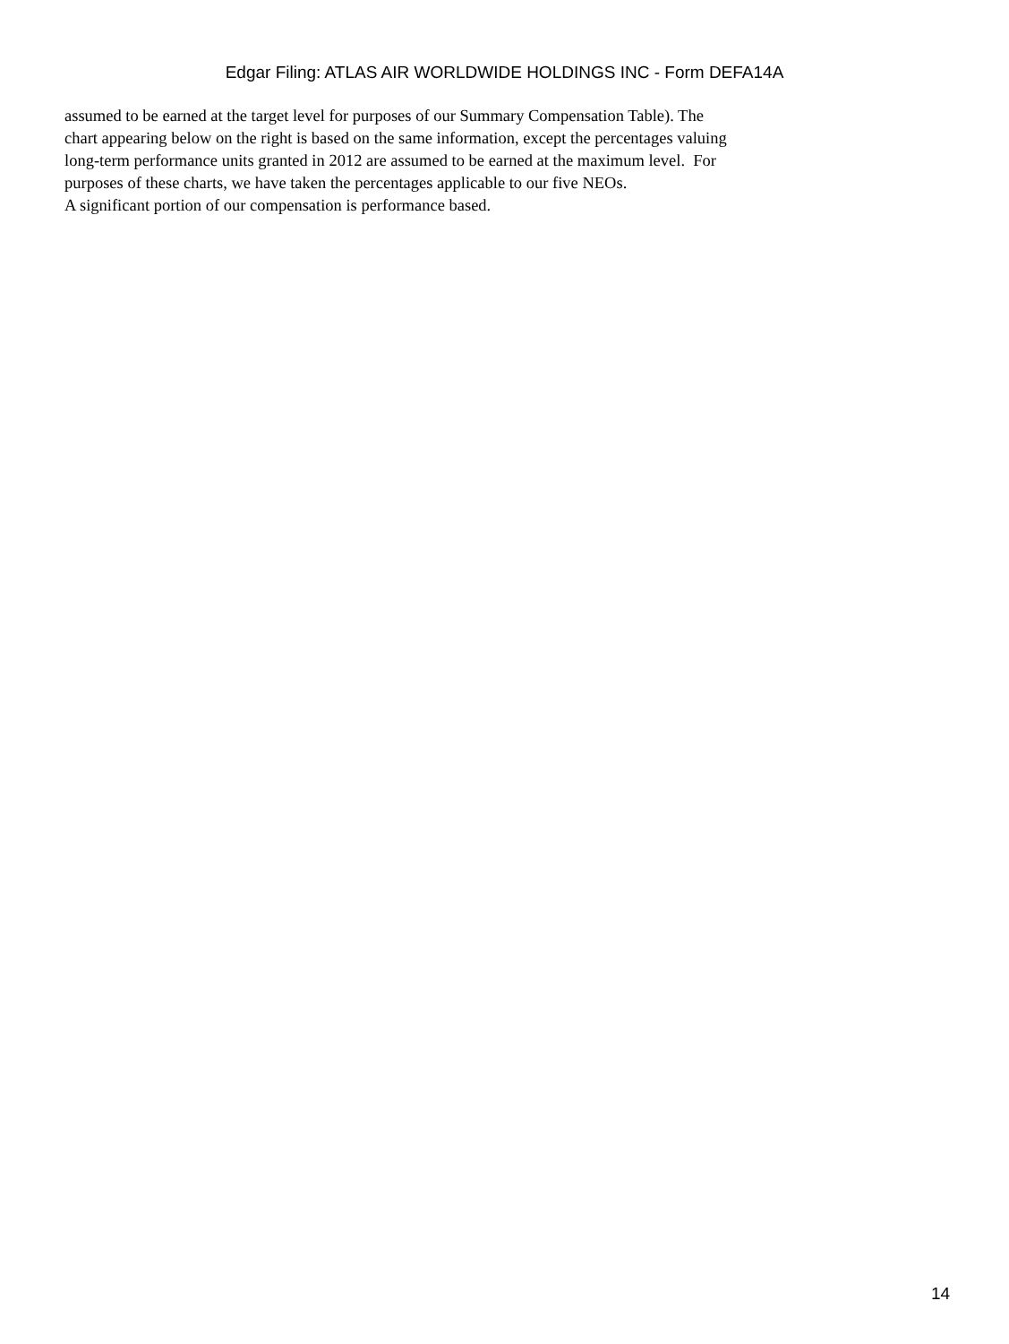Edgar Filing: ATLAS AIR WORLDWIDE HOLDINGS INC - Form DEFA14A
assumed to be earned at the target level for purposes of our Summary Compensation Table). The
chart appearing below on the right is based on the same information, except the percentages valuing
long-term performance units granted in 2012 are assumed to be earned at the maximum level. For
purposes of these charts, we have taken the percentages applicable to our five NEOs.
A significant portion of our compensation is performance based.
14